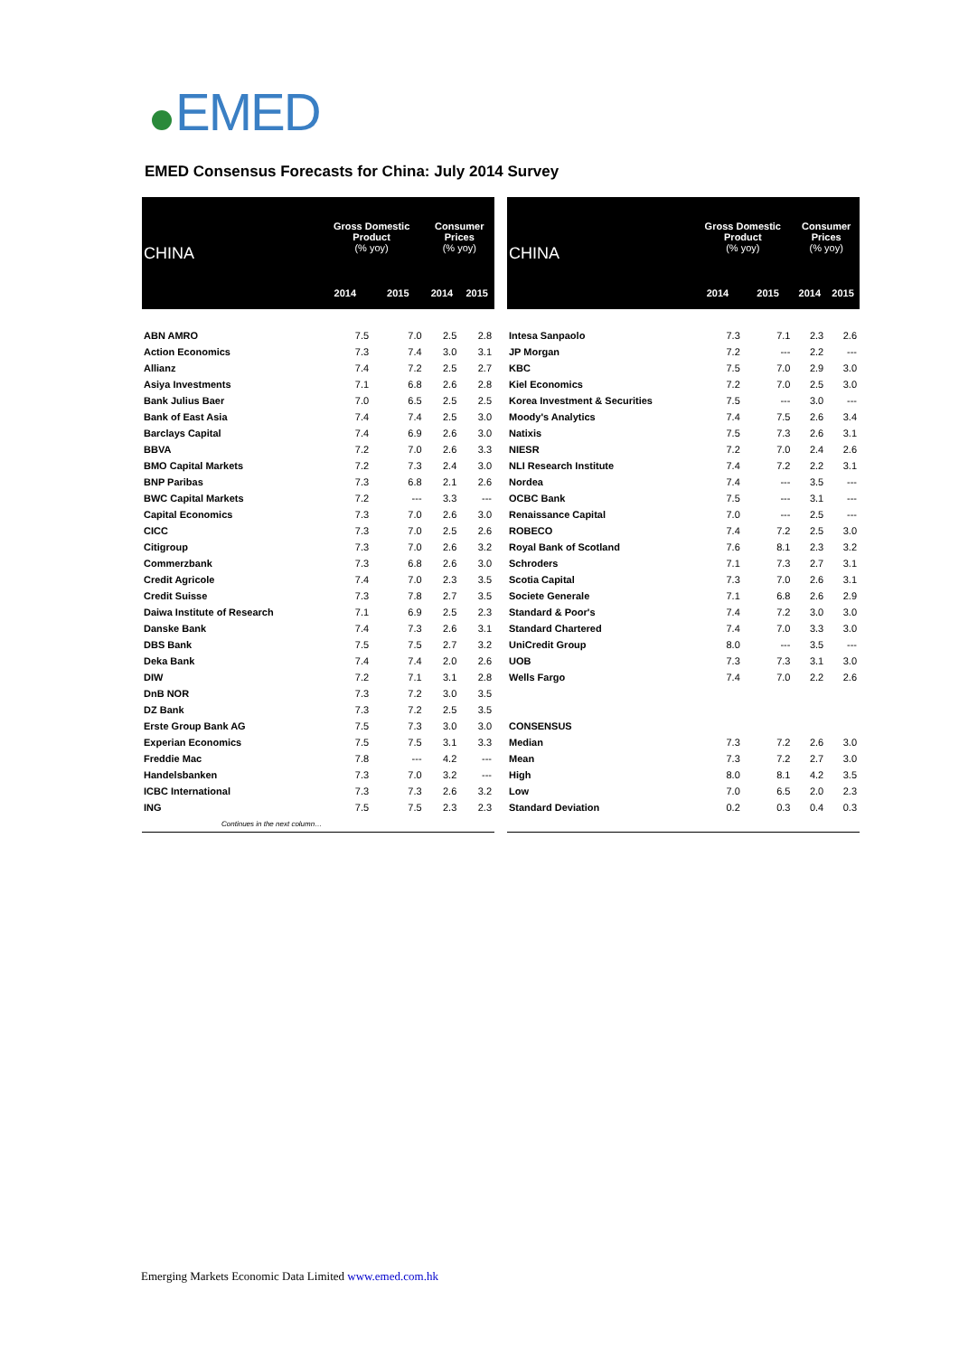EMED
EMED Consensus Forecasts for China: July 2014 Survey
| CHINA | Gross Domestic Product (% yoy) | | Consumer Prices (% yoy) | |
| --- | --- | --- | --- | --- |
| | 2014 | 2015 | 2014 | 2015 |
| ABN AMRO | 7.5 | 7.0 | 2.5 | 2.8 |
| Action Economics | 7.3 | 7.4 | 3.0 | 3.1 |
| Allianz | 7.4 | 7.2 | 2.5 | 2.7 |
| Asiya Investments | 7.1 | 6.8 | 2.6 | 2.8 |
| Bank Julius Baer | 7.0 | 6.5 | 2.5 | 2.5 |
| Bank of East Asia | 7.4 | 7.4 | 2.5 | 3.0 |
| Barclays Capital | 7.4 | 6.9 | 2.6 | 3.0 |
| BBVA | 7.2 | 7.0 | 2.6 | 3.3 |
| BMO Capital Markets | 7.2 | 7.3 | 2.4 | 3.0 |
| BNP Paribas | 7.3 | 6.8 | 2.1 | 2.6 |
| BWC Capital Markets | 7.2 | --- | 3.3 | --- |
| Capital Economics | 7.3 | 7.0 | 2.6 | 3.0 |
| CICC | 7.3 | 7.0 | 2.5 | 2.6 |
| Citigroup | 7.3 | 7.0 | 2.6 | 3.2 |
| Commerzbank | 7.3 | 6.8 | 2.6 | 3.0 |
| Credit Agricole | 7.4 | 7.0 | 2.3 | 3.5 |
| Credit Suisse | 7.3 | 7.8 | 2.7 | 3.5 |
| Daiwa Institute of Research | 7.1 | 6.9 | 2.5 | 2.3 |
| Danske Bank | 7.4 | 7.3 | 2.6 | 3.1 |
| DBS Bank | 7.5 | 7.5 | 2.7 | 3.2 |
| Deka Bank | 7.4 | 7.4 | 2.0 | 2.6 |
| DIW | 7.2 | 7.1 | 3.1 | 2.8 |
| DnB NOR | 7.3 | 7.2 | 3.0 | 3.5 |
| DZ Bank | 7.3 | 7.2 | 2.5 | 3.5 |
| Erste Group Bank AG | 7.5 | 7.3 | 3.0 | 3.0 |
| Experian Economics | 7.5 | 7.5 | 3.1 | 3.3 |
| Freddie Mac | 7.8 | --- | 4.2 | --- |
| Handelsbanken | 7.3 | 7.0 | 3.2 | --- |
| ICBC International | 7.3 | 7.3 | 2.6 | 3.2 |
| ING | 7.5 | 7.5 | 2.3 | 2.3 |
| Continues in the next column… | | | | |
| CHINA | Gross Domestic Product (% yoy) | | Consumer Prices (% yoy) | |
| --- | --- | --- | --- | --- |
| | 2014 | 2015 | 2014 | 2015 |
| Intesa Sanpaolo | 7.3 | 7.1 | 2.3 | 2.6 |
| JP Morgan | 7.2 | --- | 2.2 | --- |
| KBC | 7.5 | 7.0 | 2.9 | 3.0 |
| Kiel Economics | 7.2 | 7.0 | 2.5 | 3.0 |
| Korea Investment & Securities | 7.5 | --- | 3.0 | --- |
| Moody's Analytics | 7.4 | 7.5 | 2.6 | 3.4 |
| Natixis | 7.5 | 7.3 | 2.6 | 3.1 |
| NIESR | 7.2 | 7.0 | 2.4 | 2.6 |
| NLI Research Institute | 7.4 | 7.2 | 2.2 | 3.1 |
| Nordea | 7.4 | --- | 3.5 | --- |
| OCBC Bank | 7.5 | --- | 3.1 | --- |
| Renaissance Capital | 7.0 | --- | 2.5 | --- |
| ROBECO | 7.4 | 7.2 | 2.5 | 3.0 |
| Royal Bank of Scotland | 7.6 | 8.1 | 2.3 | 3.2 |
| Schroders | 7.1 | 7.3 | 2.7 | 3.1 |
| Scotia Capital | 7.3 | 7.0 | 2.6 | 3.1 |
| Societe Generale | 7.1 | 6.8 | 2.6 | 2.9 |
| Standard & Poor's | 7.4 | 7.2 | 3.0 | 3.0 |
| Standard Chartered | 7.4 | 7.0 | 3.3 | 3.0 |
| UniCredit Group | 8.0 | --- | 3.5 | --- |
| UOB | 7.3 | 7.3 | 3.1 | 3.0 |
| Wells Fargo | 7.4 | 7.0 | 2.2 | 2.6 |
| CONSENSUS | | | | |
| Median | 7.3 | 7.2 | 2.6 | 3.0 |
| Mean | 7.3 | 7.2 | 2.7 | 3.0 |
| High | 8.0 | 8.1 | 4.2 | 3.5 |
| Low | 7.0 | 6.5 | 2.0 | 2.3 |
| Standard Deviation | 0.2 | 0.3 | 0.4 | 0.3 |
Emerging Markets Economic Data Limited www.emed.com.hk